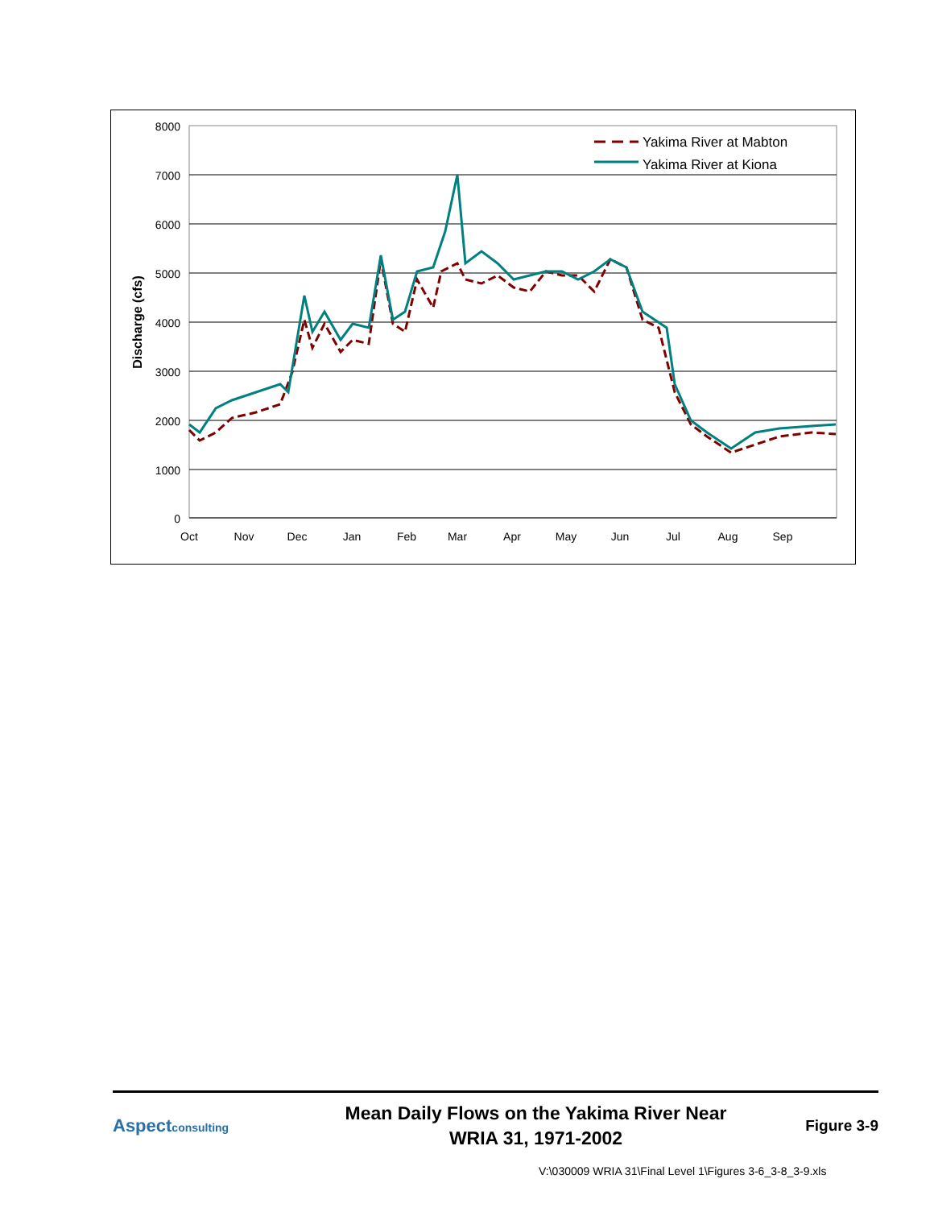8000
7000
6000
5000
4000
3000
2000
1000
0
Oct
Nov
Dec
Jan
Feb
Mar
Apr
May
Jun
Jul
Aug
Sep
Discharge (cfs)
Yakima River at Mabton
Yakima River at Kiona
Aspectconsulting
Mean Daily Flows on the Yakima River Near
WRIA 31, 1971-2002
Figure 3-9
V:\030009 WRIA 31\Final Level 1\Figures 3-6_3-8_3-9.xls